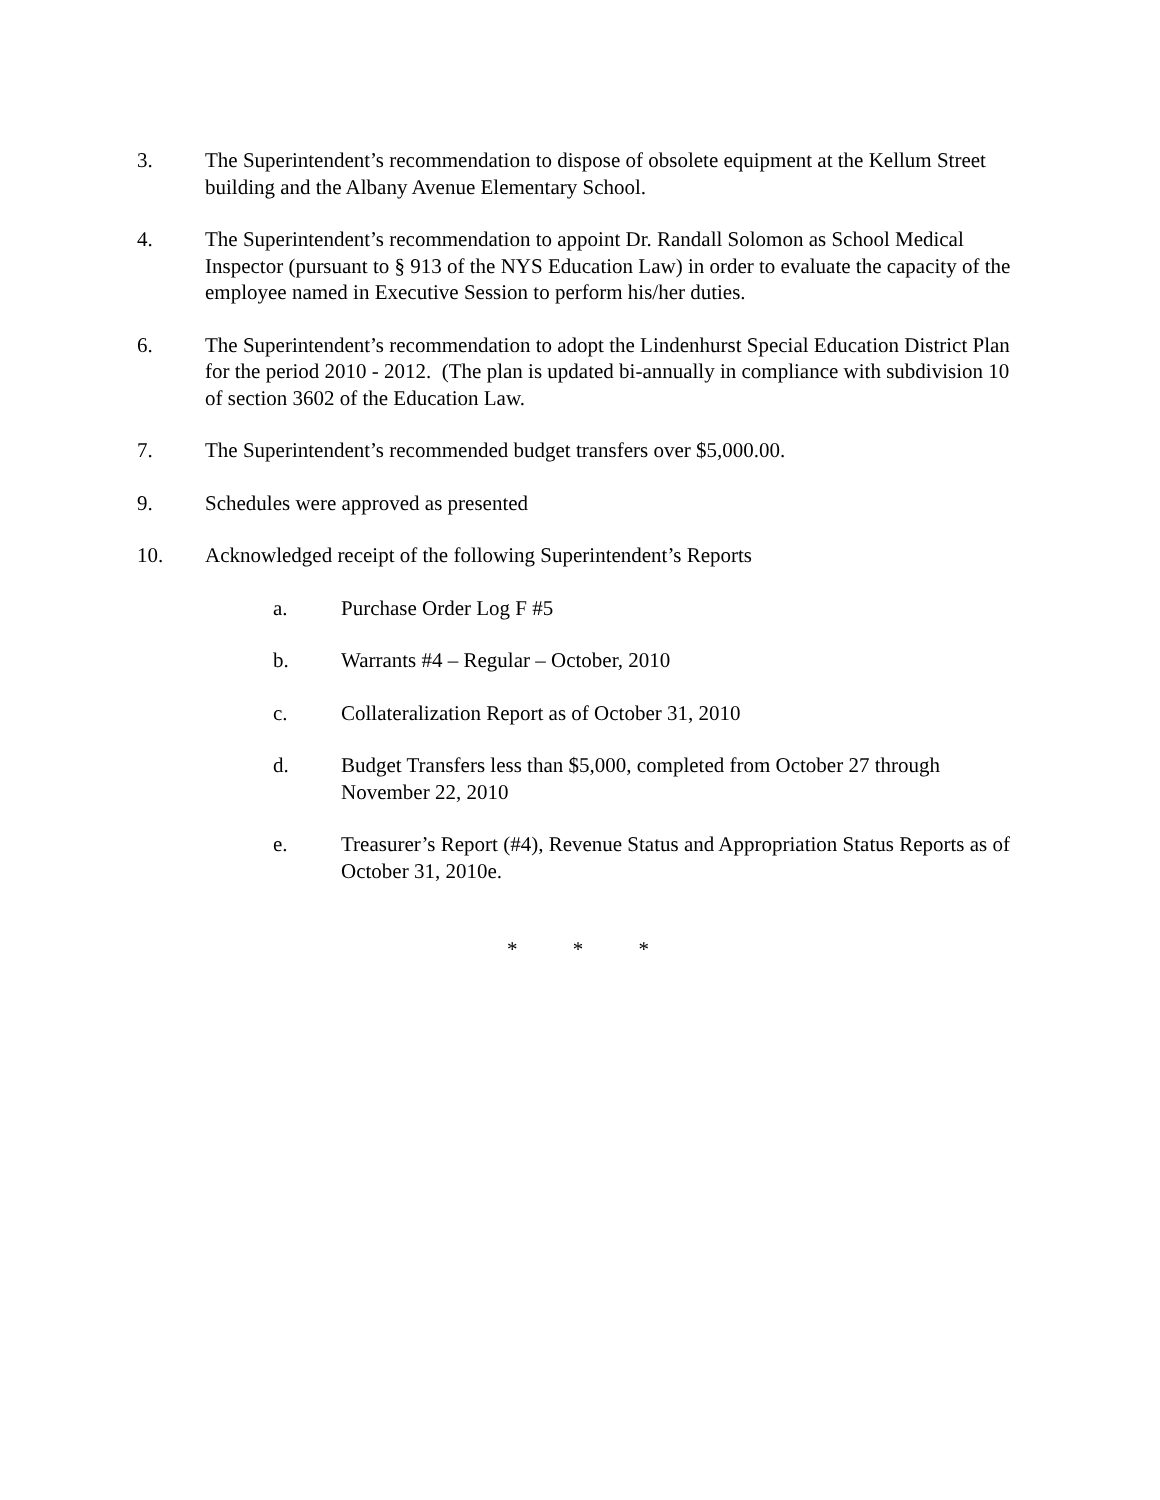3. The Superintendent’s recommendation to dispose of obsolete equipment at the Kellum Street building and the Albany Avenue Elementary School.
4. The Superintendent’s recommendation to appoint Dr. Randall Solomon as School Medical Inspector (pursuant to § 913 of the NYS Education Law) in order to evaluate the capacity of the employee named in Executive Session to perform his/her duties.
6. The Superintendent’s recommendation to adopt the Lindenhurst Special Education District Plan for the period 2010 - 2012. (The plan is updated bi-annually in compliance with subdivision 10 of section 3602 of the Education Law.
7. The Superintendent’s recommended budget transfers over $5,000.00.
9. Schedules were approved as presented
10. Acknowledged receipt of the following Superintendent’s Reports
a. Purchase Order Log F #5
b. Warrants #4 – Regular – October, 2010
c. Collateralization Report as of October 31, 2010
d. Budget Transfers less than $5,000, completed from October 27 through November 22, 2010
e. Treasurer’s Report (#4), Revenue Status and Appropriation Status Reports as of October 31, 2010e.
* * *